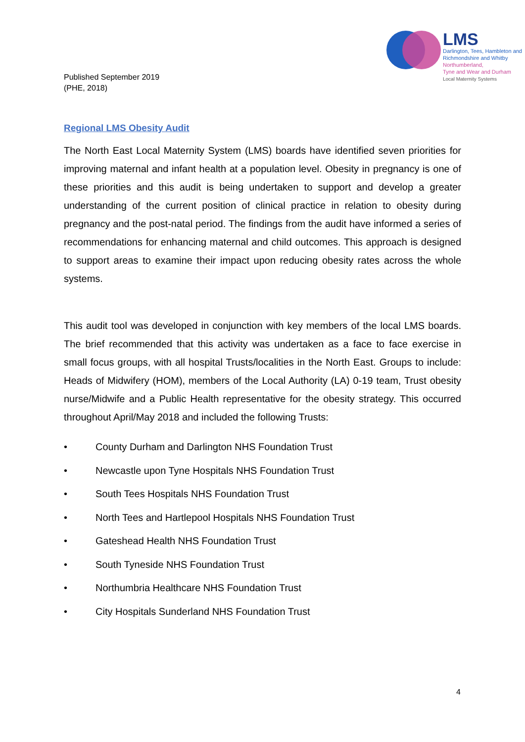Published September 2019
(PHE, 2018)
LMS
Darlington, Tees, Hambleton and
Richmondshire and Whitby
Northumberland,
Tyne and Wear and Durham
Local Maternity Systems
Regional LMS Obesity Audit
The North East Local Maternity System (LMS) boards have identified seven priorities for improving maternal and infant health at a population level. Obesity in pregnancy is one of these priorities and this audit is being undertaken to support and develop a greater understanding of the current position of clinical practice in relation to obesity during pregnancy and the post-natal period. The findings from the audit have informed a series of recommendations for enhancing maternal and child outcomes. This approach is designed to support areas to examine their impact upon reducing obesity rates across the whole systems.
This audit tool was developed in conjunction with key members of the local LMS boards. The brief recommended that this activity was undertaken as a face to face exercise in small focus groups, with all hospital Trusts/localities in the North East. Groups to include: Heads of Midwifery (HOM), members of the Local Authority (LA) 0-19 team, Trust obesity nurse/Midwife and a Public Health representative for the obesity strategy. This occurred throughout April/May 2018 and included the following Trusts:
• County Durham and Darlington NHS Foundation Trust
• Newcastle upon Tyne Hospitals NHS Foundation Trust
• South Tees Hospitals NHS Foundation Trust
• North Tees and Hartlepool Hospitals NHS Foundation Trust
• Gateshead Health NHS Foundation Trust
• South Tyneside NHS Foundation Trust
• Northumbria Healthcare NHS Foundation Trust
• City Hospitals Sunderland NHS Foundation Trust
4